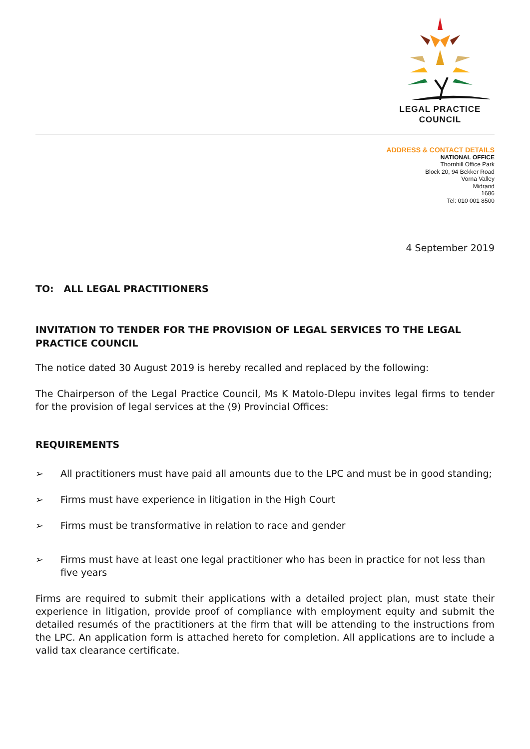LEGAL PRACTICE
COUNCIL
ADDRESS & CONTACT DETAILS
NATIONAL OFFICE
Thornhill Office Park
Block 20, 94 Bekker Road
Vorna Valley
Midrand
1686
Tel: 010 001 8500
4 September 2019
TO: ALL LEGAL PRACTITIONERS
INVITATION TO TENDER FOR THE PROVISION OF LEGAL SERVICES TO THE LEGAL PRACTICE COUNCIL
The notice dated 30 August 2019 is hereby recalled and replaced by the following:
The Chairperson of the Legal Practice Council, Ms K Matolo-Dlepu invites legal firms to tender for the provision of legal services at the (9) Provincial Offices:
REQUIREMENTS
➢ All practitioners must have paid all amounts due to the LPC and must be in good standing;
➢ Firms must have experience in litigation in the High Court
➢ Firms must be transformative in relation to race and gender
➢ Firms must have at least one legal practitioner who has been in practice for not less than five years
Firms are required to submit their applications with a detailed project plan, must state their experience in litigation, provide proof of compliance with employment equity and submit the detailed resumés of the practitioners at the firm that will be attending to the instructions from the LPC. An application form is attached hereto for completion. All applications are to include a valid tax clearance certificate.